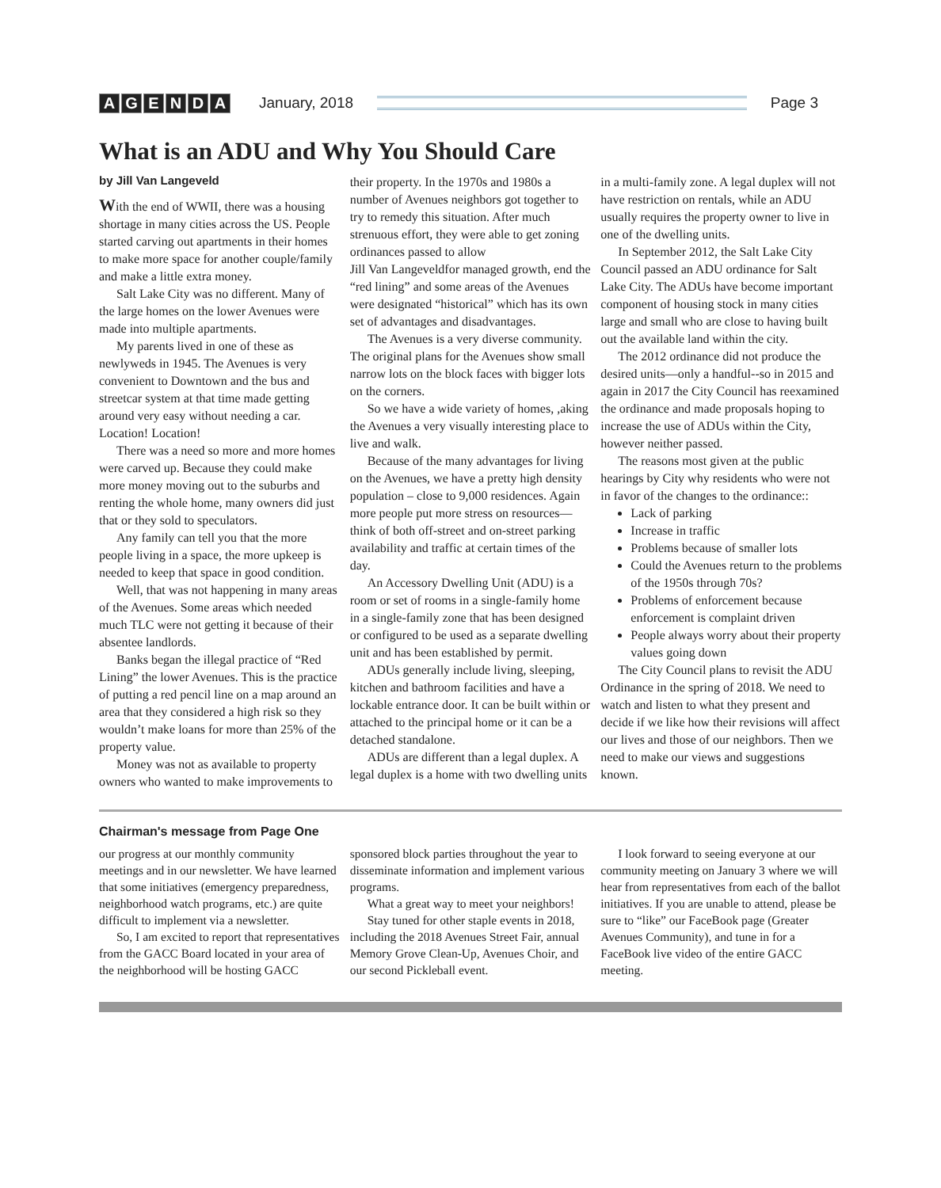AGENDA January, 2018 Page 3
What is an ADU and Why You Should Care
by Jill Van Langeveld
With the end of WWII, there was a housing shortage in many cities across the US. People started carving out apartments in their homes to make more space for another couple/family and make a little extra money.
Salt Lake City was no different. Many of the large homes on the lower Avenues were made into multiple apartments.
My parents lived in one of these as newlyweds in 1945. The Avenues is very convenient to Downtown and the bus and streetcar system at that time made getting around very easy without needing a car. Location! Location!
There was a need so more and more homes were carved up. Because they could make more money moving out to the suburbs and renting the whole home, many owners did just that or they sold to speculators.
Any family can tell you that the more people living in a space, the more upkeep is needed to keep that space in good condition.
Well, that was not happening in many areas of the Avenues. Some areas which needed much TLC were not getting it because of their absentee landlords.
Banks began the illegal practice of “Red Lining” the lower Avenues. This is the practice of putting a red pencil line on a map around an area that they considered a high risk so they wouldn’t make loans for more than 25% of the property value.
Money was not as available to property owners who wanted to make improvements to their property. In the 1970s and 1980s a number of Avenues neighbors got together to try to remedy this situation. After much strenuous effort, they were able to get zoning ordinances passed to allow
Jill Van Langeveld for managed growth, end the “red lining” and some areas of the Avenues were designated “historical” which has its own set of advantages and disadvantages.
The Avenues is a very diverse community. The original plans for the Avenues show small narrow lots on the block faces with bigger lots on the corners.
So we have a wide variety of homes, ,aking the Avenues a very visually interesting place to live and walk.
Because of the many advantages for living on the Avenues, we have a pretty high density population – close to 9,000 residences. Again more people put more stress on resources—think of both off-street and on-street parking availability and traffic at certain times of the day.
An Accessory Dwelling Unit (ADU) is a room or set of rooms in a single-family home in a single-family zone that has been designed or configured to be used as a separate dwelling unit and has been established by permit.
ADUs generally include living, sleeping, kitchen and bathroom facilities and have a lockable entrance door. It can be built within or attached to the principal home or it can be a detached standalone.
ADUs are different than a legal duplex. A legal duplex is a home with two dwelling units in a multi-family zone. A legal duplex will not have restriction on rentals, while an ADU usually requires the property owner to live in one of the dwelling units.
In September 2012, the Salt Lake City Council passed an ADU ordinance for Salt Lake City. The ADUs have become important component of housing stock in many cities large and small who are close to having built out the available land within the city.
The 2012 ordinance did not produce the desired units—only a handful--so in 2015 and again in 2017 the City Council has reexamined the ordinance and made proposals hoping to increase the use of ADUs within the City, however neither passed.
The reasons most given at the public hearings by City why residents who were not in favor of the changes to the ordinance::
Lack of parking
Increase in traffic
Problems because of smaller lots
Could the Avenues return to the problems of the 1950s through 70s?
Problems of enforcement because enforcement is complaint driven
People always worry about their property values going down
The City Council plans to revisit the ADU Ordinance in the spring of 2018. We need to watch and listen to what they present and decide if we like how their revisions will affect our lives and those of our neighbors. Then we need to make our views and suggestions known.
Chairman's message from Page One
our progress at our monthly community meetings and in our newsletter. We have learned that some initiatives (emergency preparedness, neighborhood watch programs, etc.) are quite difficult to implement via a newsletter.
So, I am excited to report that representatives from the GACC Board located in your area of the neighborhood will be hosting GACC sponsored block parties throughout the year to disseminate information and implement various programs.
What a great way to meet your neighbors!
Stay tuned for other staple events in 2018, including the 2018 Avenues Street Fair, annual Memory Grove Clean-Up, Avenues Choir, and our second Pickleball event.
I look forward to seeing everyone at our community meeting on January 3 where we will hear from representatives from each of the ballot initiatives. If you are unable to attend, please be sure to “like” our FaceBook page (Greater Avenues Community), and tune in for a FaceBook live video of the entire GACC meeting.